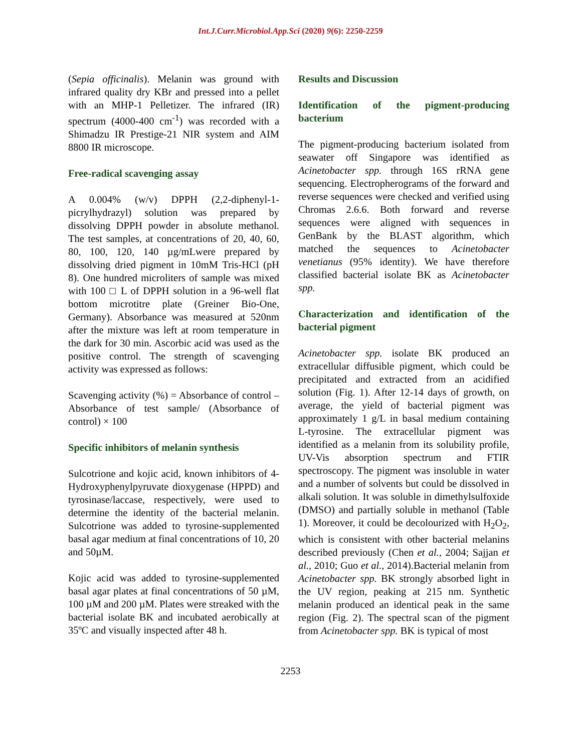Int.J.Curr.Microbiol.App.Sci (2020) 9(6): 2250-2259
(Sepia officinalis). Melanin was ground with infrared quality dry KBr and pressed into a pellet with an MHP-1 Pelletizer. The infrared (IR) spectrum (4000-400 cm<sup>-1</sup>) was recorded with a Shimadzu IR Prestige-21 NIR system and AIM 8800 IR microscope.
Free-radical scavenging assay
A 0.004% (w/v) DPPH (2,2-diphenyl-1-picrylhydrazyl) solution was prepared by dissolving DPPH powder in absolute methanol. The test samples, at concentrations of 20, 40, 60, 80, 100, 120, 140 µg/mLwere prepared by dissolving dried pigment in 10mM Tris-HCl (pH 8). One hundred microliters of sample was mixed with 100 □ L of DPPH solution in a 96-well flat bottom microtitre plate (Greiner Bio-One, Germany). Absorbance was measured at 520nm after the mixture was left at room temperature in the dark for 30 min. Ascorbic acid was used as the positive control. The strength of scavenging activity was expressed as follows:
Scavenging activity (%) = Absorbance of control – Absorbance of test sample/ (Absorbance of control) × 100
Specific inhibitors of melanin synthesis
Sulcotrione and kojic acid, known inhibitors of 4-Hydroxyphenylpyruvate dioxygenase (HPPD) and tyrosinase/laccase, respectively, were used to determine the identity of the bacterial melanin. Sulcotrione was added to tyrosine-supplemented basal agar medium at final concentrations of 10, 20 and 50µM.
Kojic acid was added to tyrosine-supplemented basal agar plates at final concentrations of 50 µM, 100 µM and 200 µM. Plates were streaked with the bacterial isolate BK and incubated aerobically at 35ºC and visually inspected after 48 h.
Results and Discussion
Identification of the pigment-producing bacterium
The pigment-producing bacterium isolated from seawater off Singapore was identified as Acinetobacter spp. through 16S rRNA gene sequencing. Electropherograms of the forward and reverse sequences were checked and verified using Chromas 2.6.6. Both forward and reverse sequences were aligned with sequences in GenBank by the BLAST algorithm, which matched the sequences to Acinetobacter venetianus (95% identity). We have therefore classified bacterial isolate BK as Acinetobacter spp.
Characterization and identification of the bacterial pigment
Acinetobacter spp. isolate BK produced an extracellular diffusible pigment, which could be precipitated and extracted from an acidified solution (Fig. 1). After 12-14 days of growth, on average, the yield of bacterial pigment was approximately 1 g/L in basal medium containing L-tyrosine. The extracellular pigment was identified as a melanin from its solubility profile, UV-Vis absorption spectrum and FTIR spectroscopy. The pigment was insoluble in water and a number of solvents but could be dissolved in alkali solution. It was soluble in dimethylsulfoxide (DMSO) and partially soluble in methanol (Table 1). Moreover, it could be decolourized with H<sub>2</sub>O<sub>2</sub>, which is consistent with other bacterial melanins described previously (Chen et al., 2004; Sajjan et al., 2010; Guo et al., 2014).Bacterial melanin from Acinetobacter spp. BK strongly absorbed light in the UV region, peaking at 215 nm. Synthetic melanin produced an identical peak in the same region (Fig. 2). The spectral scan of the pigment from Acinetobacter spp. BK is typical of most
2253